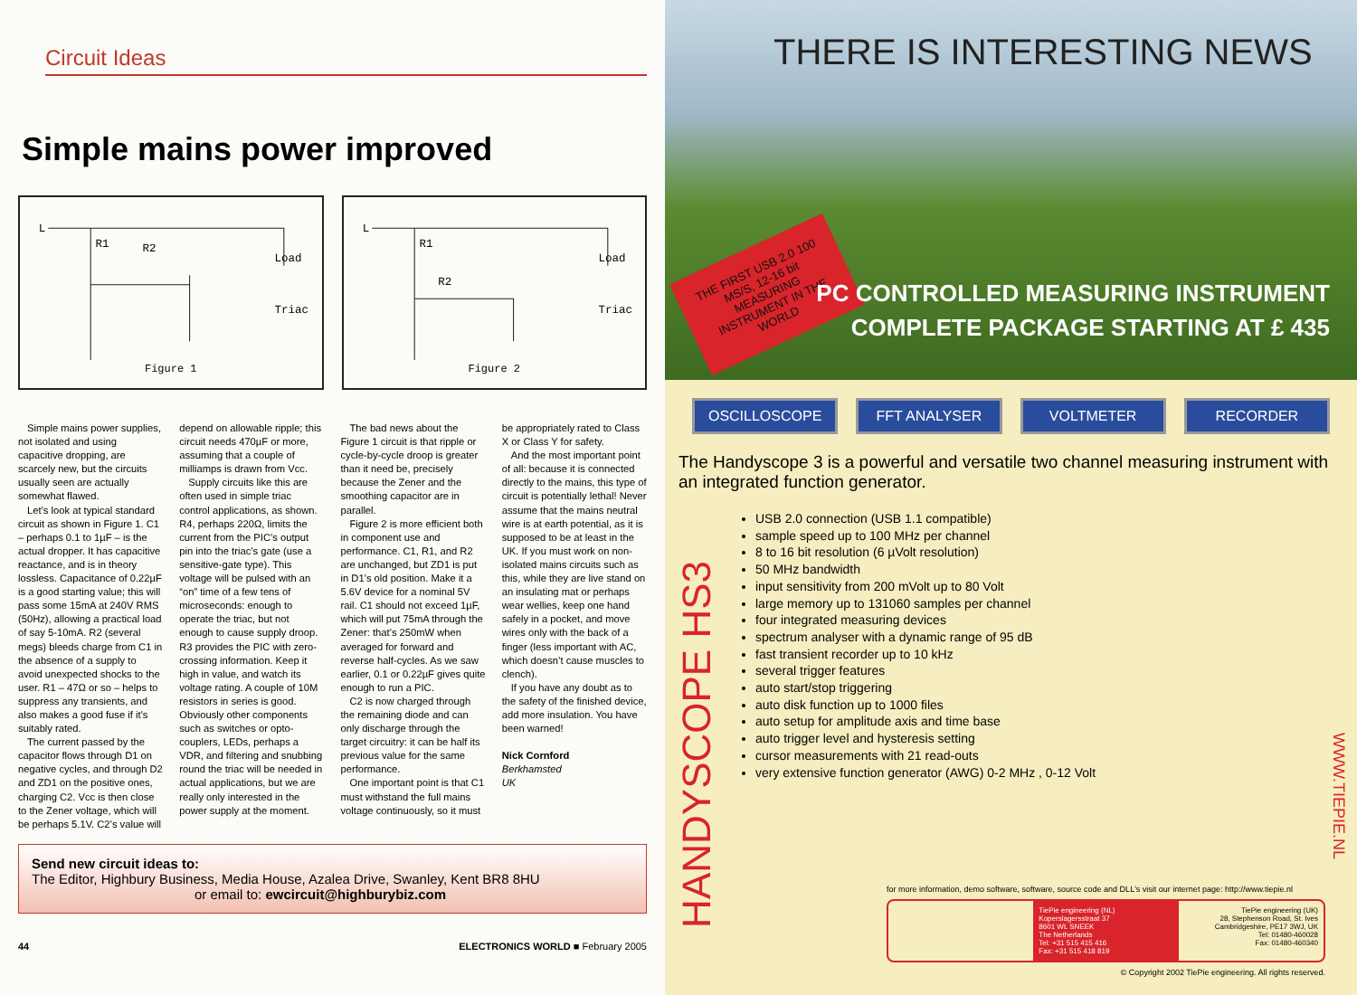Circuit Ideas
Simple mains power improved
L
R1
R2
Load
Triac
Figure 1
L
R1
R2
Load
Triac
Figure 2
Simple mains power supplies, not isolated and using capacitive dropping, are scarcely new, but the circuits usually seen are actually somewhat flawed.
Let’s look at typical standard circuit as shown in Figure 1. C1 – perhaps 0.1 to 1µF – is the actual dropper. It has capacitive reactance, and is in theory lossless. Capacitance of 0.22µF is a good starting value; this will pass some 15mA at 240V RMS (50Hz), allowing a practical load of say 5-10mA. R2 (several megs) bleeds charge from C1 in the absence of a supply to avoid unexpected shocks to the user. R1 – 47Ω or so – helps to suppress any transients, and also makes a good fuse if it’s suitably rated.
The current passed by the capacitor flows through D1 on negative cycles, and through D2 and ZD1 on the positive ones, charging C2. Vcc is then close to the Zener voltage, which will be perhaps 5.1V. C2’s value will depend on allowable ripple; this circuit needs 470µF or more, assuming that a couple of milliamps is drawn from Vcc.
Supply circuits like this are often used in simple triac control applications, as shown. R4, perhaps 220Ω, limits the current from the PIC’s output pin into the triac’s gate (use a sensitive-gate type). This voltage will be pulsed with an “on” time of a few tens of microseconds: enough to operate the triac, but not enough to cause supply droop. R3 provides the PIC with zero-crossing information. Keep it high in value, and watch its voltage rating. A couple of 10M resistors in series is good. Obviously other components such as switches or opto-couplers, LEDs, perhaps a VDR, and filtering and snubbing round the triac will be needed in actual applications, but we are really only interested in the power supply at the moment.
The bad news about the Figure 1 circuit is that ripple or cycle-by-cycle droop is greater than it need be, precisely because the Zener and the smoothing capacitor are in parallel.
Figure 2 is more efficient both in component use and performance. C1, R1, and R2 are unchanged, but ZD1 is put in D1’s old position. Make it a 5.6V device for a nominal 5V rail. C1 should not exceed 1µF, which will put 75mA through the Zener: that’s 250mW when averaged for forward and reverse half-cycles. As we saw earlier, 0.1 or 0.22µF gives quite enough to run a PIC.
C2 is now charged through the remaining diode and can only discharge through the target circuitry: it can be half its previous value for the same performance.
One important point is that C1 must withstand the full mains voltage continuously, so it must be appropriately rated to Class X or Class Y for safety.
And the most important point of all: because it is connected directly to the mains, this type of circuit is potentially lethal! Never assume that the mains neutral wire is at earth potential, as it is supposed to be at least in the UK. If you must work on non-isolated mains circuits such as this, while they are live stand on an insulating mat or perhaps wear wellies, keep one hand safely in a pocket, and move wires only with the back of a finger (less important with AC, which doesn’t cause muscles to clench).
If you have any doubt as to the safety of the finished device, add more insulation. You have been warned!
Nick Cornford
Berkhamsted
UK
Send new circuit ideas to:
The Editor, Highbury Business, Media House, Azalea Drive, Swanley, Kent BR8 8HU
or email to: ewcircuit@highburybiz.com
44 ELECTRONICS WORLD ■ February 2005
THERE IS INTERESTING NEWS
THE FIRST USB 2.0 100 MS/S, 12-16 bit MEASURING INSTRUMENT IN THE WORLD
PC CONTROLLED MEASURING INSTRUMENT
COMPLETE PACKAGE STARTING AT £ 435
OSCILLOSCOPE FFT ANALYSER VOLTMETER RECORDER
The Handyscope 3 is a powerful and versatile two channel measuring instrument with an integrated function generator.
HANDYSCOPE HS3
USB 2.0 connection (USB 1.1 compatible)
sample speed up to 100 MHz per channel
8 to 16 bit resolution (6 µVolt resolution)
50 MHz bandwidth
input sensitivity from 200 mVolt up to 80 Volt
large memory up to 131060 samples per channel
four integrated measuring devices
spectrum analyser with a dynamic range of 95 dB
fast transient recorder up to 10 kHz
several trigger features
auto start/stop triggering
auto disk function up to 1000 files
auto setup for amplitude axis and time base
auto trigger level and hysteresis setting
cursor measurements with 21 read-outs
very extensive function generator (AWG) 0-2 MHz , 0-12 Volt
WWW.TIEPIE.NL
for more information, demo software, software, source code and DLL's visit our internet page: http://www.tiepie.nl
TiePie engineering (NL)
Koperslagersstraat 37
8601 WL SNEEK
The Netherlands
Tel: +31 515 415 416
Fax: +31 515 418 819
TiePie engineering (UK)
28, Stephenson Road, St. Ives
Cambridgeshire, PE17 3WJ, UK
Tel: 01480-460028
Fax: 01480-460340
© Copyright 2002 TiePie engineering. All rights reserved.